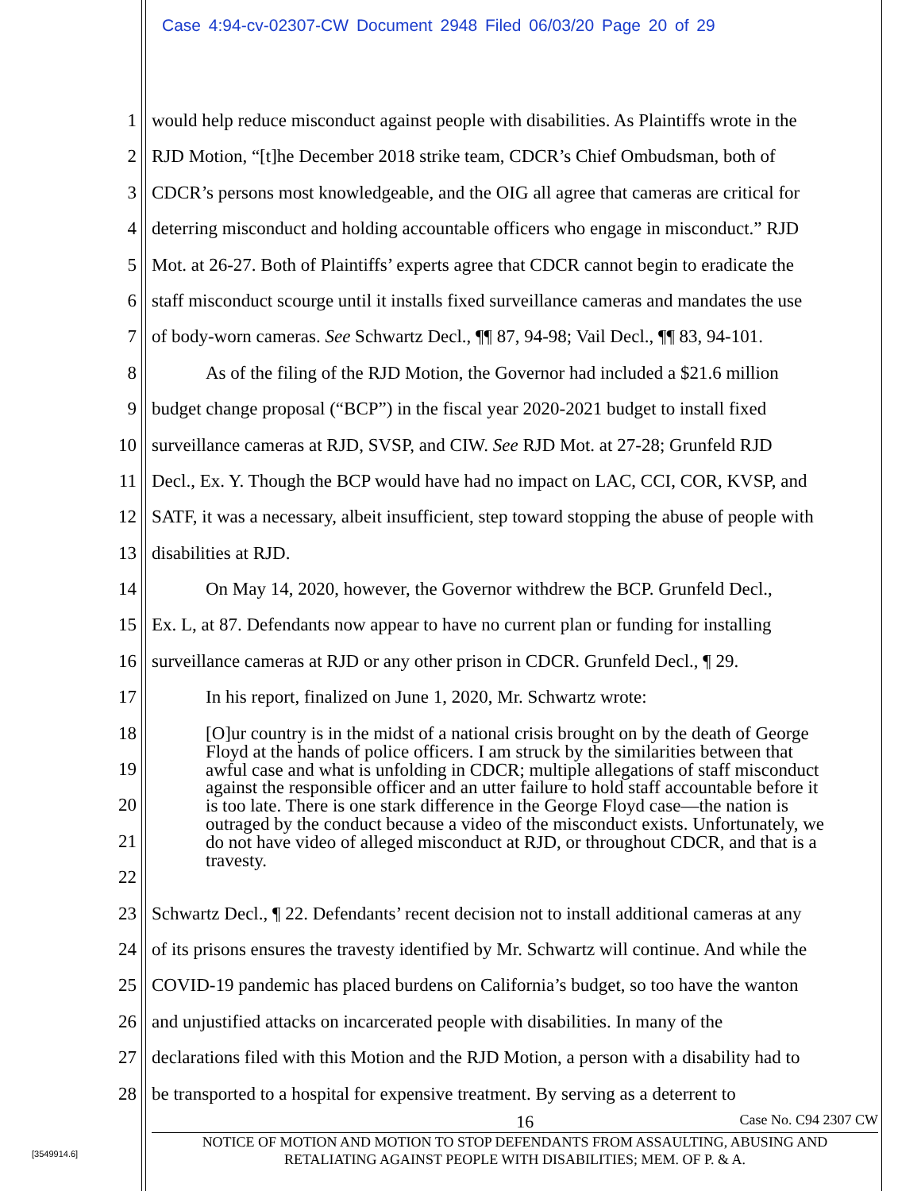Case 4:94-cv-02307-CW Document 2948 Filed 06/03/20 Page 20 of 29
1 would help reduce misconduct against people with disabilities. As Plaintiffs wrote in the
2 RJD Motion, “[t]he December 2018 strike team, CDCR’s Chief Ombudsman, both of
3 CDCR’s persons most knowledgeable, and the OIG all agree that cameras are critical for
4 deterring misconduct and holding accountable officers who engage in misconduct.” RJD
5 Mot. at 26-27. Both of Plaintiffs’ experts agree that CDCR cannot begin to eradicate the
6 staff misconduct scourge until it installs fixed surveillance cameras and mandates the use
7 of body-worn cameras. See Schwartz Decl., ¶¶ 87, 94-98; Vail Decl., ¶¶ 83, 94-101.
8 As of the filing of the RJD Motion, the Governor had included a $21.6 million
9 budget change proposal (“BCP”) in the fiscal year 2020-2021 budget to install fixed
10 surveillance cameras at RJD, SVSP, and CIW. See RJD Mot. at 27-28; Grunfeld RJD
11 Decl., Ex. Y. Though the BCP would have had no impact on LAC, CCI, COR, KVSP, and
12 SATF, it was a necessary, albeit insufficient, step toward stopping the abuse of people with
13 disabilities at RJD.
14 On May 14, 2020, however, the Governor withdrew the BCP. Grunfeld Decl.,
15 Ex. L, at 87. Defendants now appear to have no current plan or funding for installing
16 surveillance cameras at RJD or any other prison in CDCR. Grunfeld Decl., ¶ 29.
17 In his report, finalized on June 1, 2020, Mr. Schwartz wrote:
18
19
20
21
22
23 Schwartz Decl., ¶ 22. Defendants’ recent decision not to install additional cameras at any
24 of its prisons ensures the travesty identified by Mr. Schwartz will continue. And while the
25 COVID-19 pandemic has placed burdens on California’s budget, so too have the wanton
26 and unjustified attacks on incarcerated people with disabilities. In many of the
27 declarations filed with this Motion and the RJD Motion, a person with a disability had to
28 be transported to a hospital for expensive treatment. By serving as a deterrent to
[O]ur country is in the midst of a national crisis brought on by the death of George Floyd at the hands of police officers. I am struck by the similarities between that awful case and what is unfolding in CDCR; multiple allegations of staff misconduct against the responsible officer and an utter failure to hold staff accountable before it is too late. There is one stark difference in the George Floyd case—the nation is outraged by the conduct because a video of the misconduct exists. Unfortunately, we do not have video of alleged misconduct at RJD, or throughout CDCR, and that is a travesty.
16 Case No. C94 2307 CW
NOTICE OF MOTION AND MOTION TO STOP DEFENDANTS FROM ASSAULTING, ABUSING AND
RETALIATING AGAINST PEOPLE WITH DISABILITIES; MEM. OF P. & A.
[3549914.6]